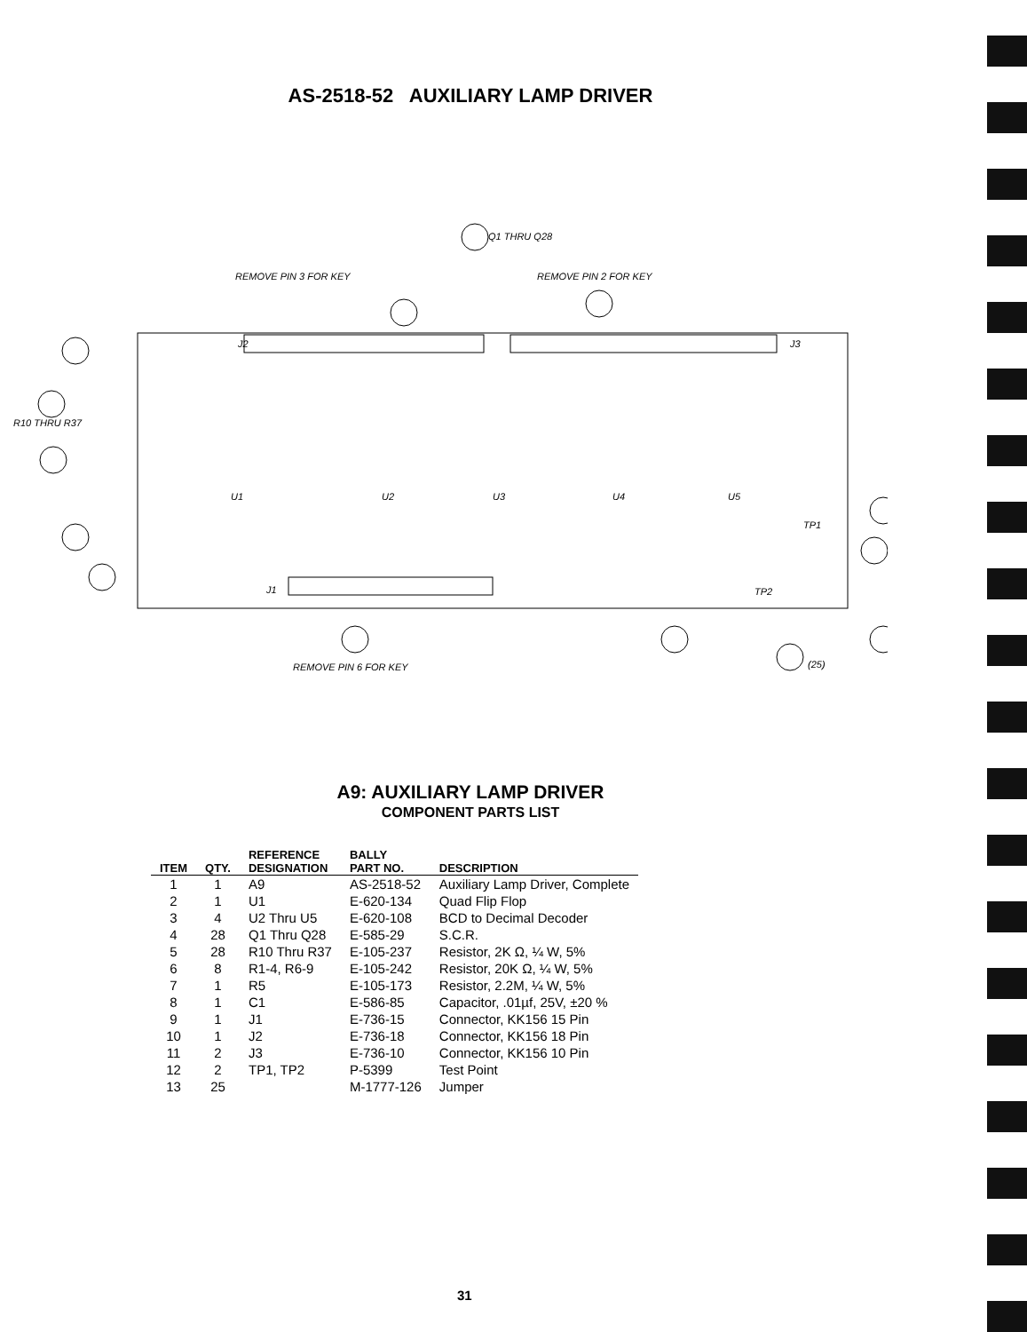AS-2518-52 AUXILIARY LAMP DRIVER
J2
J3
J1
Q1 THRU Q28
REMOVE PIN 3 FOR KEY
REMOVE PIN 2 FOR KEY
R10 THRU R37
REMOVE PIN 6 FOR KEY
U1
U2
U3
U4
U5
TP1
TP2
(25)
A9: AUXILIARY LAMP DRIVER
COMPONENT PARTS LIST
| ITEM | QTY. | REFERENCE DESIGNATION | BALLY PART NO. | DESCRIPTION |
| --- | --- | --- | --- | --- |
| 1 | 1 | A9 | AS-2518-52 | Auxiliary Lamp Driver, Complete |
| 2 | 1 | U1 | E-620-134 | Quad Flip Flop |
| 3 | 4 | U2 Thru U5 | E-620-108 | BCD to Decimal Decoder |
| 4 | 28 | Q1 Thru Q28 | E-585-29 | S.C.R. |
| 5 | 28 | R10 Thru R37 | E-105-237 | Resistor, 2K Ω, ¼ W, 5% |
| 6 | 8 | R1-4, R6-9 | E-105-242 | Resistor, 20K Ω, ¼ W, 5% |
| 7 | 1 | R5 | E-105-173 | Resistor, 2.2M, ¼ W, 5% |
| 8 | 1 | C1 | E-586-85 | Capacitor, .01µf, 25V, ±20 % |
| 9 | 1 | J1 | E-736-15 | Connector, KK156 15 Pin |
| 10 | 1 | J2 | E-736-18 | Connector, KK156 18 Pin |
| 11 | 2 | J3 | E-736-10 | Connector, KK156 10 Pin |
| 12 | 2 | TP1, TP2 | P-5399 | Test Point |
| 13 | 25 | | M-1777-126 | Jumper |
31